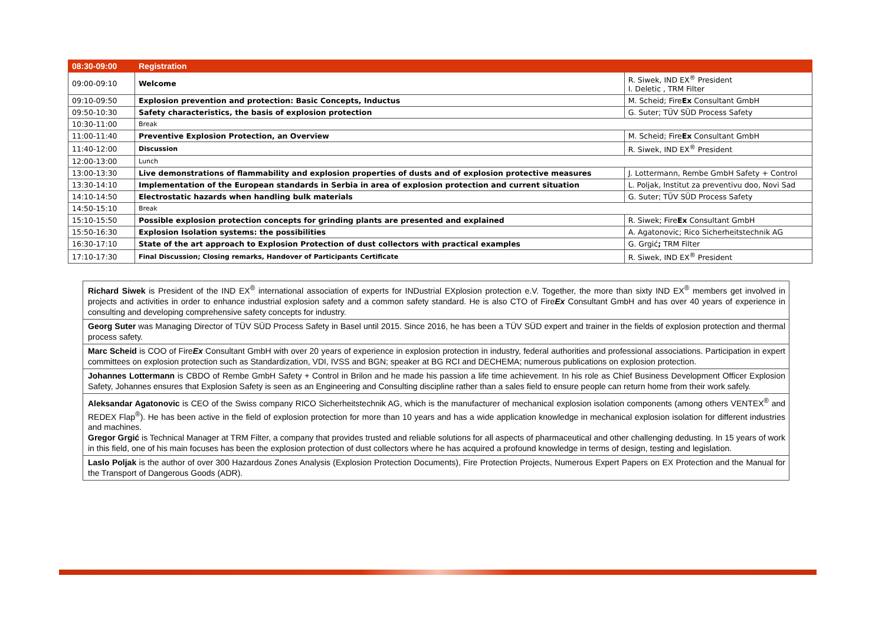| 08:30-09:00 | Registration | |
| 09:00-09:10 | Welcome | R. Siwek, IND EX<sup>®</sup> President I. Deletic , TRM Filter |
| 09:10-09:50 | Explosion prevention and protection: Basic Concepts, Inductus | M. Scheid; Fire Ex Consultant GmbH |
| 09:50-10:30 | Safety characteristics, the basis of explosion protection | G. Suter; TÜV SÜD Process Safety |
| 10:30-11:00 | Break | |
| 11:00-11:40 | Preventive Explosion Protection, an Overview | M. Scheid; Fire Ex Consultant GmbH |
| 11:40-12:00 | Discussion | R. Siwek, IND EX<sup>®</sup> President |
| 12:00-13:00 | Lunch | |
| 13:00-13:30 | Live demonstrations of flammability and explosion properties of dusts and of explosion protective measures | J. Lottermann, Rembe GmbH Safety + Control |
| 13:30-14:10 | Implementation of the European standards in Serbia in area of explosion protection and current situation | L. Poljak, Institut za preventivu doo, Novi Sad |
| 14:10-14:50 | Electrostatic hazards when handling bulk materials | G. Suter; TÜV SÜD Process Safety |
| 14:50-15:10 | Break | |
| 15:10-15:50 | Possible explosion protection concepts for grinding plants are presented and explained | R. Siwek; Fire Ex Consultant GmbH |
| 15:50-16:30 | Explosion Isolation systems: the possibilities | A. Agatonovic; Rico Sicherheitstechnik AG |
| 16:30-17:10 | State of the art approach to Explosion Protection of dust collectors with practical examples | G. Grgić ; TRM Filter |
| 17:10-17:30 | Final Discussion; Closing remarks, Handover of Participants Certificate | R. Siwek, IND EX<sup>®</sup> President |
| Richard Siwek is President of the IND EX<sup>®</sup> international association of experts for INDustrial EXplosion protection e.V. Together, the more than sixty IND EX<sup>®</sup> members get involved in projects and activities in order to enhance industrial explosion safety and a common safety standard. He is also CTO of Fire Ex Consultant GmbH and has over 40 years of experience in consulting and developing comprehensive safety concepts for industry. |
| Georg Suter was Managing Director of TÜV SÜD Process Safety in Basel until 2015. Since 2016, he has been a TÜV SÜD expert and trainer in the fields of explosion protection and thermal process safety. |
| Marc Scheid is COO of Fire Ex Consultant GmbH with over 20 years of experience in explosion protection in industry, federal authorities and professional associations. Participation in expert committees on explosion protection such as Standardization, VDI, IVSS and BGN; speaker at BG RCI and DECHEMA; numerous publications on explosion protection. |
| Johannes Lottermann is CBDO of Rembe GmbH Safety + Control in Brilon and he made his passion a life time achievement. In his role as Chief Business Development Officer Explosion Safety, Johannes ensures that Explosion Safety is seen as an Engineering and Consulting discipline rather than a sales field to ensure people can return home from their work safely. |
| Aleksandar Agatonovic is CEO of the Swiss company RICO Sicherheitstechnik AG, which is the manufacturer of mechanical explosion isolation components (among others VENTEX<sup>®</sup> and REDEX Flap<sup>®</sup>). He has been active in the field of explosion protection for more than 10 years and has a wide application knowledge in mechanical explosion isolation for different industries and machines. Gregor Grgić is Technical Manager at TRM Filter, a company that provides trusted and reliable solutions for all aspects of pharmaceutical and other challenging dedusting. In 15 years of work in this field, one of his main focuses has been the explosion protection of dust collectors where he has acquired a profound knowledge in terms of design, testing and legislation. |
| Laslo Poljak is the author of over 300 Hazardous Zones Analysis (Explosion Protection Documents), Fire Protection Projects, Numerous Expert Papers on EX Protection and the Manual for the Transport of Dangerous Goods (ADR). |